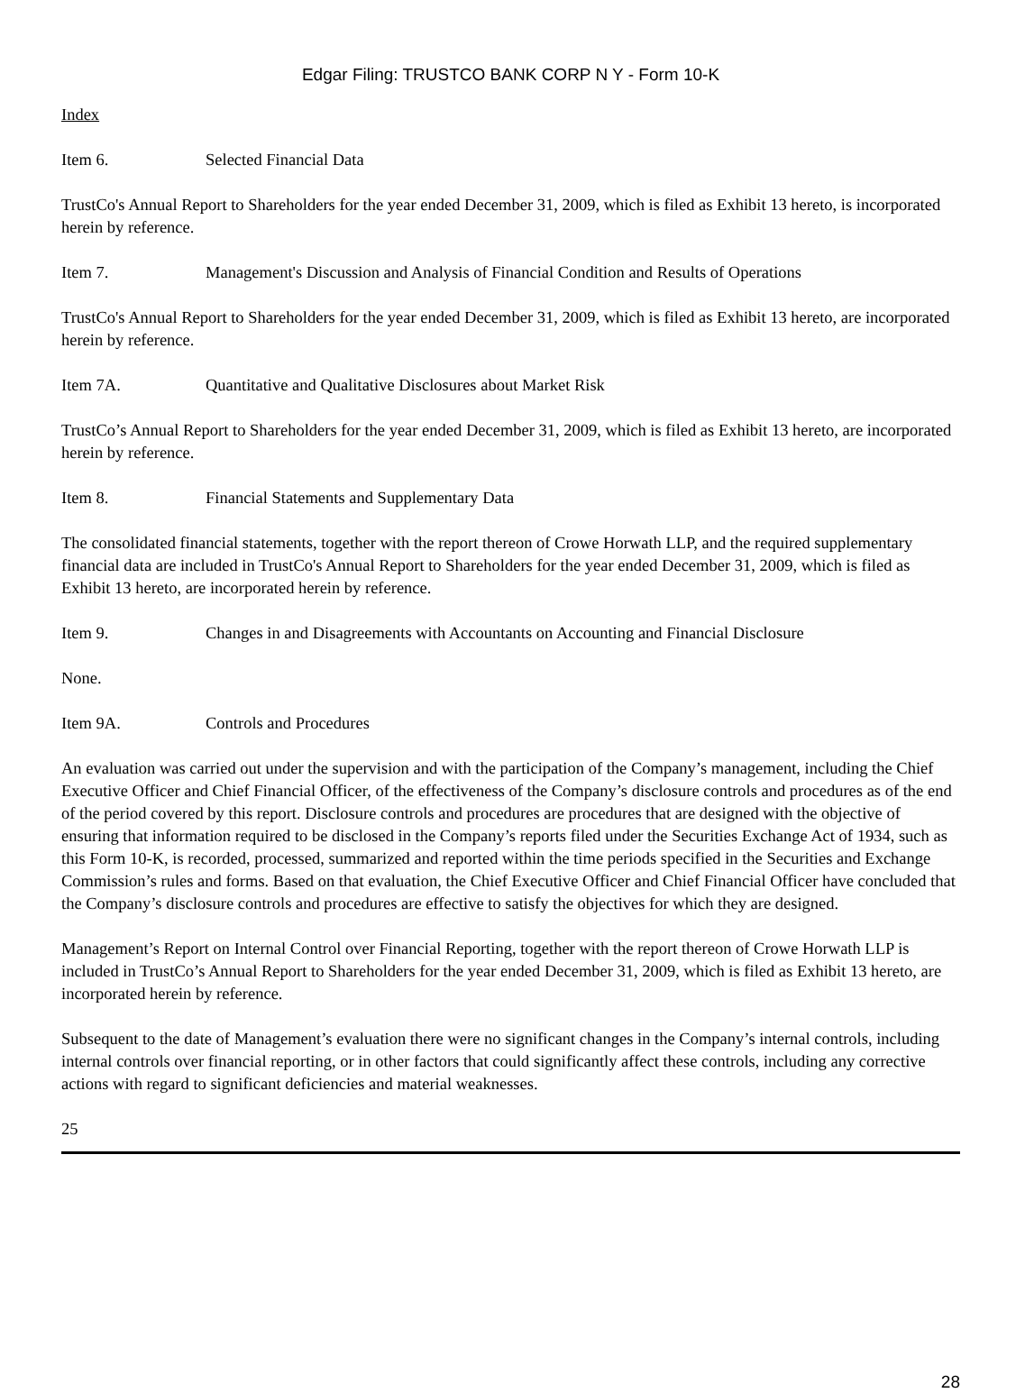Edgar Filing: TRUSTCO BANK CORP N Y - Form 10-K
Index
Item 6. Selected Financial Data
TrustCo's Annual Report to Shareholders for the year ended December 31, 2009, which is filed as Exhibit 13 hereto, is incorporated herein by reference.
Item 7. Management's Discussion and Analysis of Financial Condition and Results of Operations
TrustCo's Annual Report to Shareholders for the year ended December 31, 2009, which is filed as Exhibit 13 hereto, are incorporated herein by reference.
Item 7A. Quantitative and Qualitative Disclosures about Market Risk
TrustCo’s Annual Report to Shareholders for the year ended December 31, 2009, which is filed as Exhibit 13 hereto, are incorporated herein by reference.
Item 8. Financial Statements and Supplementary Data
The consolidated financial statements, together with the report thereon of Crowe Horwath LLP, and the required supplementary financial data are included in TrustCo's Annual Report to Shareholders for the year ended December 31, 2009, which is filed as Exhibit 13 hereto, are incorporated herein by reference.
Item 9. Changes in and Disagreements with Accountants on Accounting and Financial Disclosure
None.
Item 9A. Controls and Procedures
An evaluation was carried out under the supervision and with the participation of the Company’s management, including the Chief Executive Officer and Chief Financial Officer, of the effectiveness of the Company’s disclosure controls and procedures as of the end of the period covered by this report. Disclosure controls and procedures are procedures that are designed with the objective of ensuring that information required to be disclosed in the Company’s reports filed under the Securities Exchange Act of 1934, such as this Form 10-K, is recorded, processed, summarized and reported within the time periods specified in the Securities and Exchange Commission’s rules and forms. Based on that evaluation, the Chief Executive Officer and Chief Financial Officer have concluded that the Company’s disclosure controls and procedures are effective to satisfy the objectives for which they are designed.
Management’s Report on Internal Control over Financial Reporting, together with the report thereon of Crowe Horwath LLP is included in TrustCo’s Annual Report to Shareholders for the year ended December 31, 2009, which is filed as Exhibit 13 hereto, are incorporated herein by reference.
Subsequent to the date of Management’s evaluation there were no significant changes in the Company’s internal controls, including internal controls over financial reporting, or in other factors that could significantly affect these controls, including any corrective actions with regard to significant deficiencies and material weaknesses.
25
28